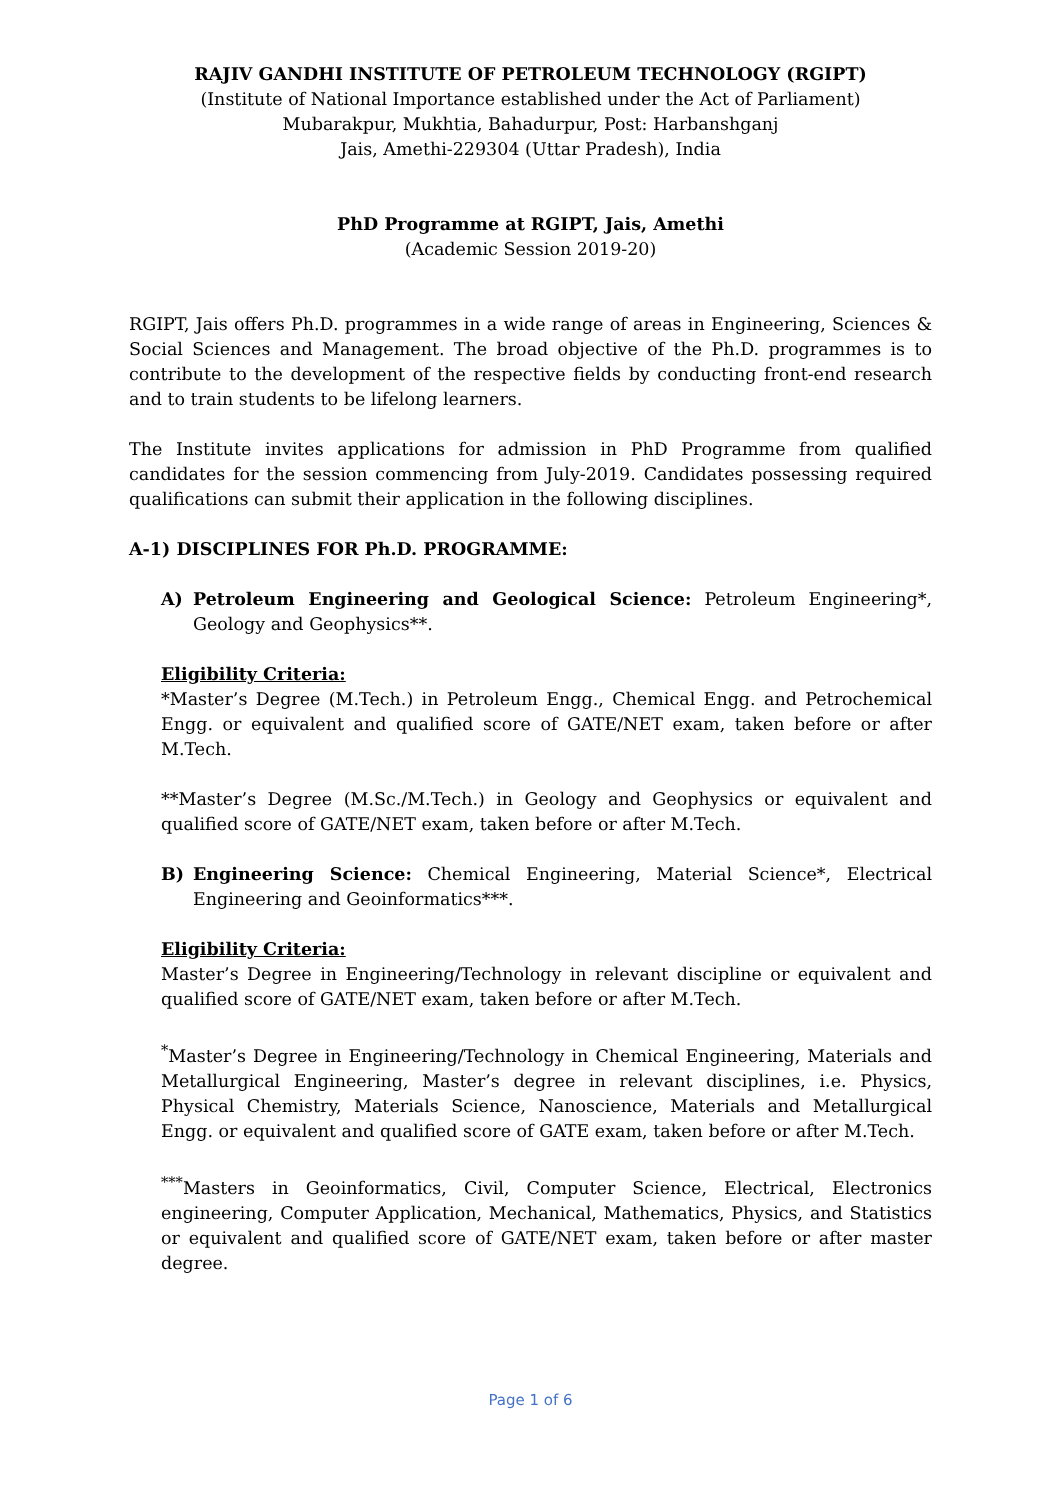RAJIV GANDHI INSTITUTE OF PETROLEUM TECHNOLOGY (RGIPT)
(Institute of National Importance established under the Act of Parliament)
Mubarakpur, Mukhtia, Bahadurpur, Post: Harbanshganj
Jais, Amethi-229304 (Uttar Pradesh), India
PhD Programme at RGIPT, Jais, Amethi
(Academic Session 2019-20)
RGIPT, Jais offers Ph.D. programmes in a wide range of areas in Engineering, Sciences & Social Sciences and Management. The broad objective of the Ph.D. programmes is to contribute to the development of the respective fields by conducting front-end research and to train students to be lifelong learners.
The Institute invites applications for admission in PhD Programme from qualified candidates for the session commencing from July-2019. Candidates possessing required qualifications can submit their application in the following disciplines.
A-1) DISCIPLINES FOR Ph.D. PROGRAMME:
A) Petroleum Engineering and Geological Science: Petroleum Engineering*, Geology and Geophysics**.
Eligibility Criteria:
*Master’s Degree (M.Tech.) in Petroleum Engg., Chemical Engg. and Petrochemical Engg. or equivalent and qualified score of GATE/NET exam, taken before or after M.Tech.
**Master’s Degree (M.Sc./M.Tech.) in Geology and Geophysics or equivalent and qualified score of GATE/NET exam, taken before or after M.Tech.
B) Engineering Science: Chemical Engineering, Material Science*, Electrical Engineering and Geoinformatics***.
Eligibility Criteria:
Master’s Degree in Engineering/Technology in relevant discipline or equivalent and qualified score of GATE/NET exam, taken before or after M.Tech.
<sup>*</sup> Master’s Degree in Engineering/Technology in Chemical Engineering, Materials and Metallurgical Engineering, Master’s degree in relevant disciplines, i.e. Physics, Physical Chemistry, Materials Science, Nanoscience, Materials and Metallurgical Engg. or equivalent and qualified score of GATE exam, taken before or after M.Tech.
<sup>***</sup> Masters in Geoinformatics, Civil, Computer Science, Electrical, Electronics engineering, Computer Application, Mechanical, Mathematics, Physics, and Statistics or equivalent and qualified score of GATE/NET exam, taken before or after master degree.
Page 1 of 6